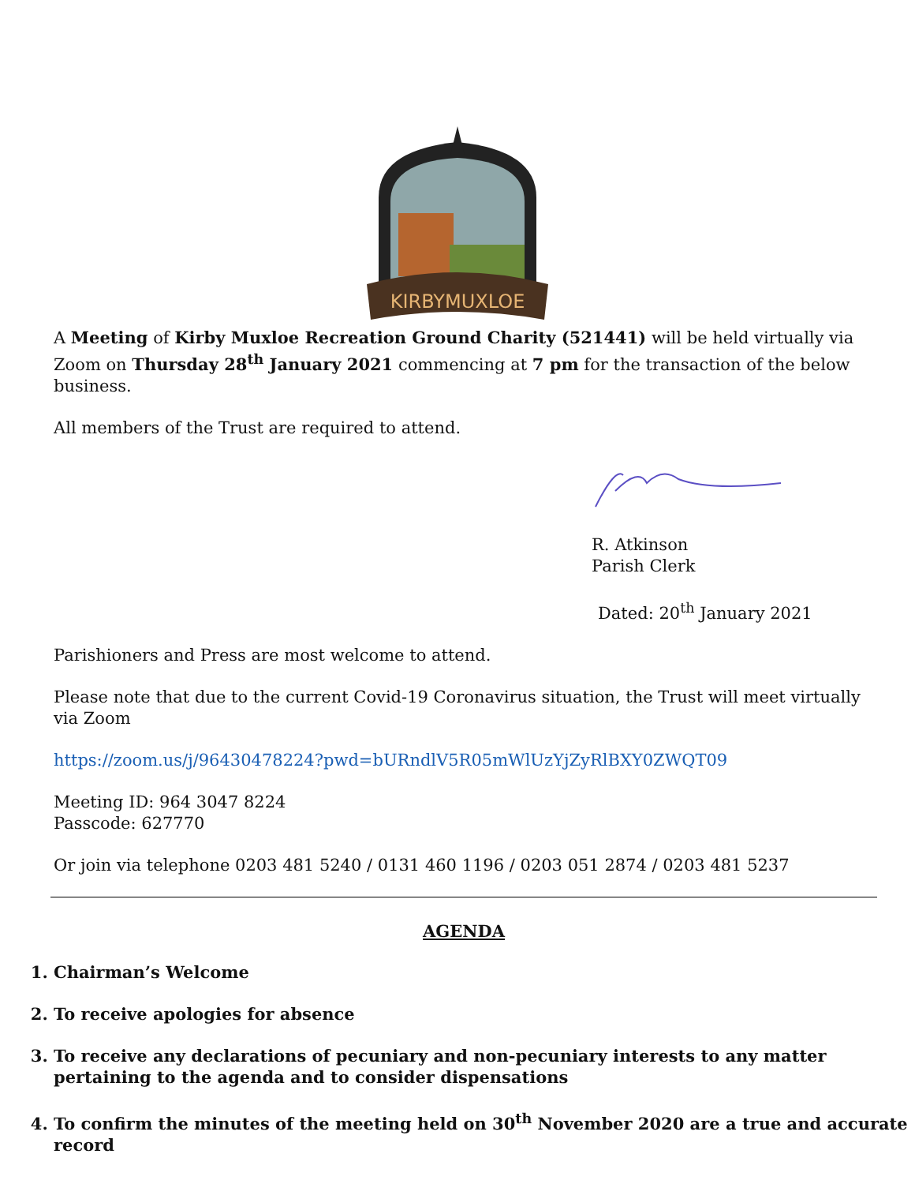KIRBYMUXLOE
A Meeting of Kirby Muxloe Recreation Ground Charity (521441) will be held virtually via Zoom on Thursday 28<sup>th</sup> January 2021 commencing at 7 pm for the transaction of the below business.
All members of the Trust are required to attend.
R. Atkinson
Parish Clerk
Dated: 20<sup>th</sup> January 2021
Parishioners and Press are most welcome to attend.
Please note that due to the current Covid-19 Coronavirus situation, the Trust will meet virtually via Zoom
https://zoom.us/j/96430478224?pwd=bURndlV5R05mWlUzYjZyRlBXY0ZWQT09
Meeting ID: 964 3047 8224
Passcode: 627770
Or join via telephone 0203 481 5240 / 0131 460 1196 / 0203 051 2874 / 0203 481 5237
AGENDA
1. Chairman’s Welcome
2. To receive apologies for absence
3. To receive any declarations of pecuniary and non-pecuniary interests to any matter pertaining to the agenda and to consider dispensations
4. To confirm the minutes of the meeting held on 30<sup>th</sup> November 2020 are a true and accurate record